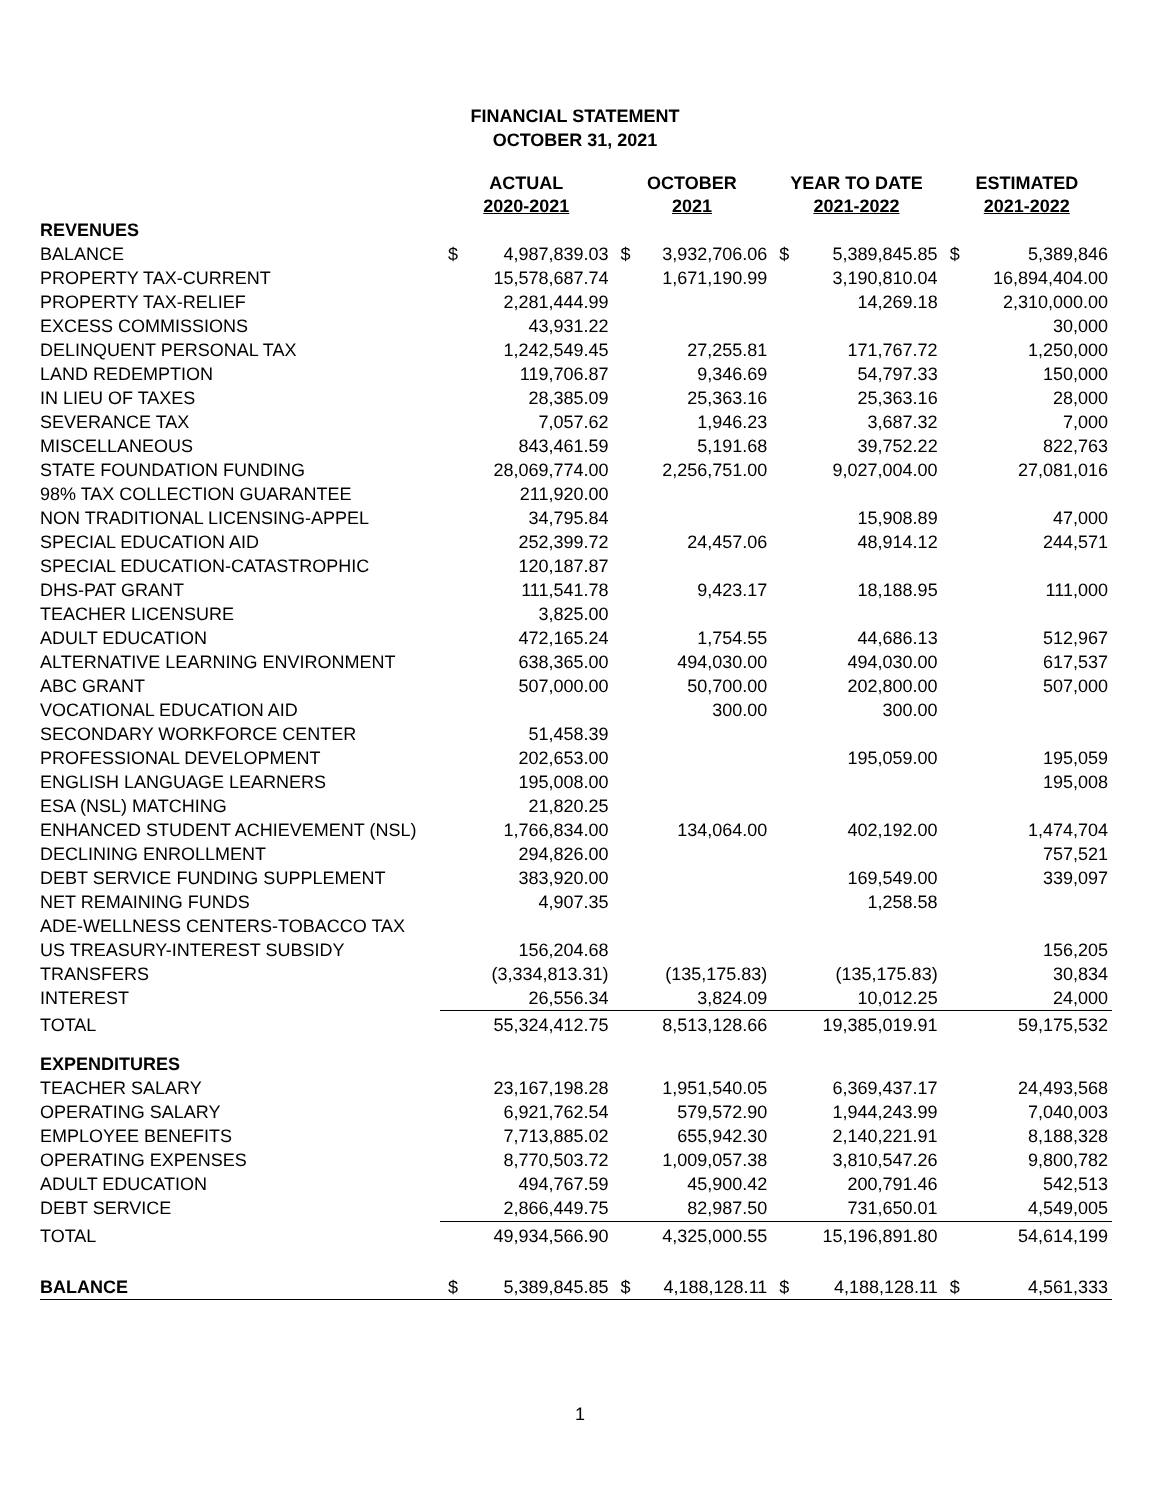FINANCIAL STATEMENT
OCTOBER 31, 2021
| | ACTUAL 2020-2021 | | OCTOBER 2021 | | YEAR TO DATE 2021-2022 | | ESTIMATED 2021-2022 | |
| --- | --- | --- | --- | --- | --- | --- | --- | --- |
| REVENUES | | | | | | | | |
| BALANCE | $ | 4,987,839.03 | $ | 3,932,706.06 | $ | 5,389,845.85 | $ | 5,389,846 |
| PROPERTY TAX-CURRENT | | 15,578,687.74 | | 1,671,190.99 | | 3,190,810.04 | | 16,894,404.00 |
| PROPERTY TAX-RELIEF | | 2,281,444.99 | | | | 14,269.18 | | 2,310,000.00 |
| EXCESS COMMISSIONS | | 43,931.22 | | | | | | 30,000 |
| DELINQUENT PERSONAL TAX | | 1,242,549.45 | | 27,255.81 | | 171,767.72 | | 1,250,000 |
| LAND REDEMPTION | | 119,706.87 | | 9,346.69 | | 54,797.33 | | 150,000 |
| IN LIEU OF TAXES | | 28,385.09 | | 25,363.16 | | 25,363.16 | | 28,000 |
| SEVERANCE TAX | | 7,057.62 | | 1,946.23 | | 3,687.32 | | 7,000 |
| MISCELLANEOUS | | 843,461.59 | | 5,191.68 | | 39,752.22 | | 822,763 |
| STATE FOUNDATION FUNDING | | 28,069,774.00 | | 2,256,751.00 | | 9,027,004.00 | | 27,081,016 |
| 98% TAX COLLECTION GUARANTEE | | 211,920.00 | | | | | | |
| NON TRADITIONAL LICENSING-APPEL | | 34,795.84 | | | | 15,908.89 | | 47,000 |
| SPECIAL EDUCATION AID | | 252,399.72 | | 24,457.06 | | 48,914.12 | | 244,571 |
| SPECIAL EDUCATION-CATASTROPHIC | | 120,187.87 | | | | | | |
| DHS-PAT GRANT | | 111,541.78 | | 9,423.17 | | 18,188.95 | | 111,000 |
| TEACHER LICENSURE | | 3,825.00 | | | | | | |
| ADULT EDUCATION | | 472,165.24 | | 1,754.55 | | 44,686.13 | | 512,967 |
| ALTERNATIVE LEARNING ENVIRONMENT | | 638,365.00 | | 494,030.00 | | 494,030.00 | | 617,537 |
| ABC GRANT | | 507,000.00 | | 50,700.00 | | 202,800.00 | | 507,000 |
| VOCATIONAL EDUCATION AID | | | | 300.00 | | 300.00 | | |
| SECONDARY WORKFORCE CENTER | | 51,458.39 | | | | | | |
| PROFESSIONAL DEVELOPMENT | | 202,653.00 | | | | 195,059.00 | | 195,059 |
| ENGLISH LANGUAGE LEARNERS | | 195,008.00 | | | | | | 195,008 |
| ESA (NSL) MATCHING | | 21,820.25 | | | | | | |
| ENHANCED STUDENT ACHIEVEMENT (NSL) | | 1,766,834.00 | | 134,064.00 | | 402,192.00 | | 1,474,704 |
| DECLINING ENROLLMENT | | 294,826.00 | | | | | | 757,521 |
| DEBT SERVICE FUNDING SUPPLEMENT | | 383,920.00 | | | | 169,549.00 | | 339,097 |
| NET REMAINING FUNDS | | 4,907.35 | | | | 1,258.58 | | |
| ADE-WELLNESS CENTERS-TOBACCO TAX | | | | | | | | |
| US TREASURY-INTEREST SUBSIDY | | 156,204.68 | | | | | | 156,205 |
| TRANSFERS | | (3,334,813.31) | | (135,175.83) | | (135,175.83) | | 30,834 |
| INTEREST | | 26,556.34 | | 3,824.09 | | 10,012.25 | | 24,000 |
| TOTAL | | 55,324,412.75 | | 8,513,128.66 | | 19,385,019.91 | | 59,175,532 |
| EXPENDITURES | | | | | | | | |
| TEACHER SALARY | | 23,167,198.28 | | 1,951,540.05 | | 6,369,437.17 | | 24,493,568 |
| OPERATING SALARY | | 6,921,762.54 | | 579,572.90 | | 1,944,243.99 | | 7,040,003 |
| EMPLOYEE BENEFITS | | 7,713,885.02 | | 655,942.30 | | 2,140,221.91 | | 8,188,328 |
| OPERATING EXPENSES | | 8,770,503.72 | | 1,009,057.38 | | 3,810,547.26 | | 9,800,782 |
| ADULT EDUCATION | | 494,767.59 | | 45,900.42 | | 200,791.46 | | 542,513 |
| DEBT SERVICE | | 2,866,449.75 | | 82,987.50 | | 731,650.01 | | 4,549,005 |
| TOTAL | | 49,934,566.90 | | 4,325,000.55 | | 15,196,891.80 | | 54,614,199 |
| BALANCE | $ | 5,389,845.85 | $ | 4,188,128.11 | $ | 4,188,128.11 | $ | 4,561,333 |
1